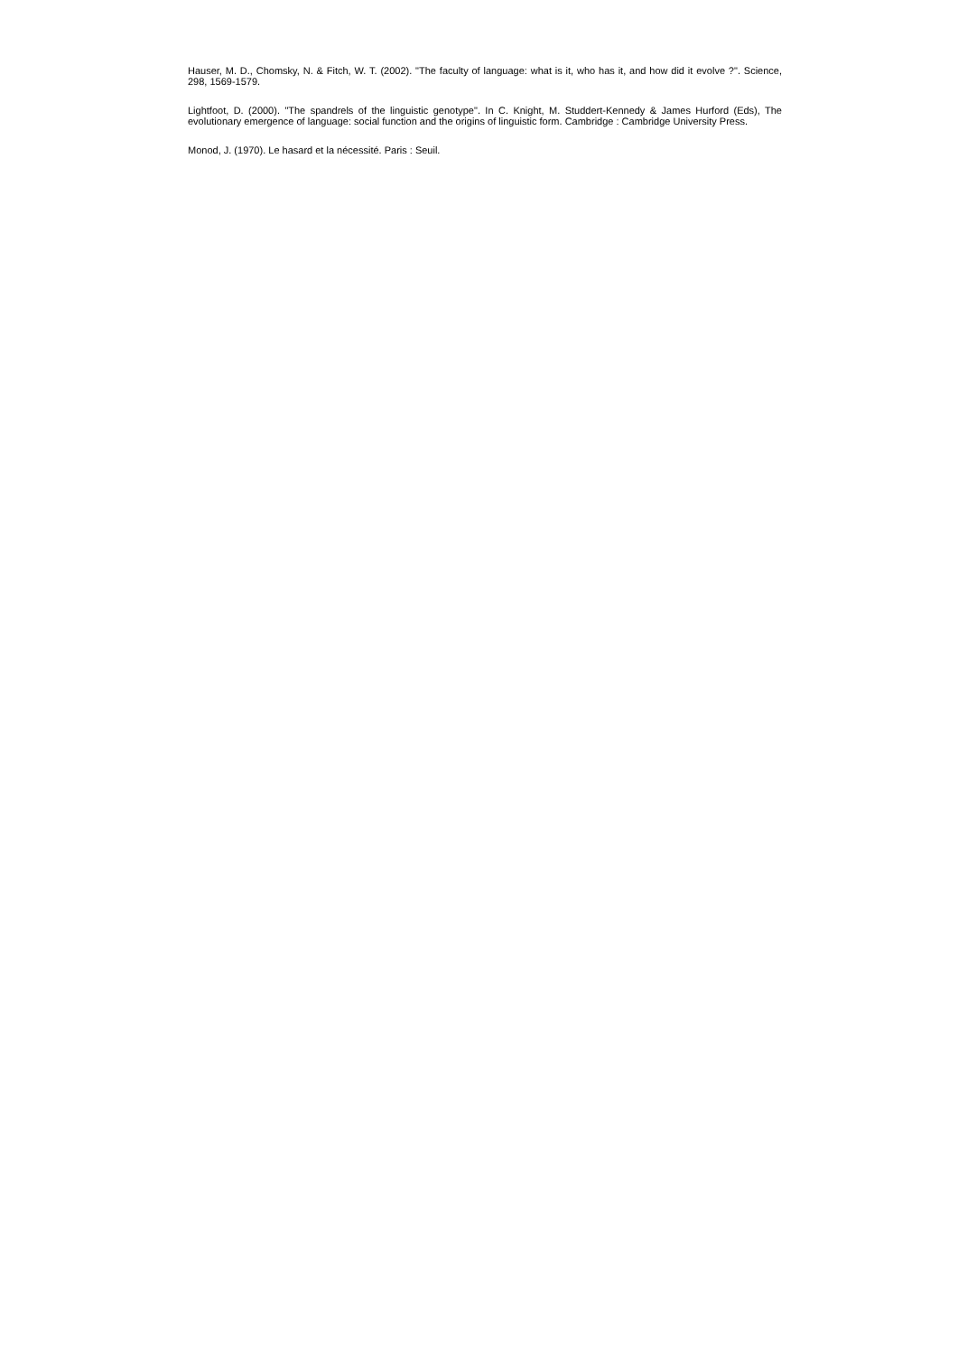Hauser, M. D., Chomsky, N. & Fitch, W. T. (2002). "The faculty of language: what is it, who has it, and how did it evolve ?". Science, 298, 1569-1579.
Lightfoot, D. (2000). "The spandrels of the linguistic genotype". In C. Knight, M. Studdert-Kennedy & James Hurford (Eds), The evolutionary emergence of language: social function and the origins of linguistic form. Cambridge : Cambridge University Press.
Monod, J. (1970). Le hasard et la nécessité. Paris : Seuil.